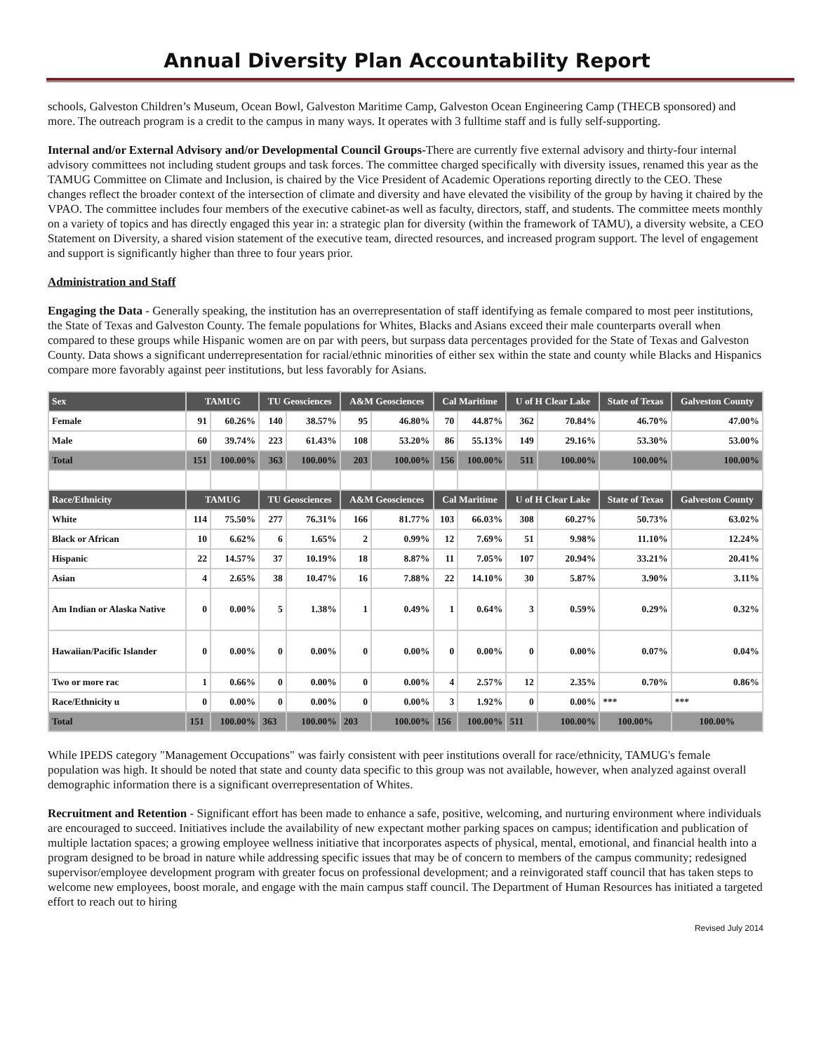Annual Diversity Plan Accountability Report
schools, Galveston Children’s Museum, Ocean Bowl, Galveston Maritime Camp, Galveston Ocean Engineering Camp (THECB sponsored) and more. The outreach program is a credit to the campus in many ways. It operates with 3 fulltime staff and is fully self-supporting.
Internal and/or External Advisory and/or Developmental Council Groups-There are currently five external advisory and thirty-four internal advisory committees not including student groups and task forces. The committee charged specifically with diversity issues, renamed this year as the TAMUG Committee on Climate and Inclusion, is chaired by the Vice President of Academic Operations reporting directly to the CEO. These changes reflect the broader context of the intersection of climate and diversity and have elevated the visibility of the group by having it chaired by the VPAO. The committee includes four members of the executive cabinet-as well as faculty, directors, staff, and students. The committee meets monthly on a variety of topics and has directly engaged this year in: a strategic plan for diversity (within the framework of TAMU), a diversity website, a CEO Statement on Diversity, a shared vision statement of the executive team, directed resources, and increased program support. The level of engagement and support is significantly higher than three to four years prior.
Administration and Staff
Engaging the Data - Generally speaking, the institution has an overrepresentation of staff identifying as female compared to most peer institutions, the State of Texas and Galveston County. The female populations for Whites, Blacks and Asians exceed their male counterparts overall when compared to these groups while Hispanic women are on par with peers, but surpass data percentages provided for the State of Texas and Galveston County. Data shows a significant underrepresentation for racial/ethnic minorities of either sex within the state and county while Blacks and Hispanics compare more favorably against peer institutions, but less favorably for Asians.
| Sex | TAMUG | | TU Geosciences | | A&M Geosciences | | Cal Maritime | | U of H Clear Lake | | State of Texas | Galveston County |
| --- | --- | --- | --- | --- | --- | --- | --- | --- | --- | --- | --- | --- |
| Female | 91 | 60.26% | 140 | 38.57% | 95 | 46.80% | 70 | 44.87% | 362 | 70.84% | 46.70% | 47.00% |
| Male | 60 | 39.74% | 223 | 61.43% | 108 | 53.20% | 86 | 55.13% | 149 | 29.16% | 53.30% | 53.00% |
| Total | 151 | 100.00% | 363 | 100.00% | 203 | 100.00% | 156 | 100.00% | 511 | 100.00% | 100.00% | 100.00% |
| Race/Ethnicity | TAMUG | | TU Geosciences | | A&M Geosciences | | Cal Maritime | | U of H Clear Lake | | State of Texas | Galveston County |
| White | 114 | 75.50% | 277 | 76.31% | 166 | 81.77% | 103 | 66.03% | 308 | 60.27% | 50.73% | 63.02% |
| Black or African | 10 | 6.62% | 6 | 1.65% | 2 | 0.99% | 12 | 7.69% | 51 | 9.98% | 11.10% | 12.24% |
| Hispanic | 22 | 14.57% | 37 | 10.19% | 18 | 8.87% | 11 | 7.05% | 107 | 20.94% | 33.21% | 20.41% |
| Asian | 4 | 2.65% | 38 | 10.47% | 16 | 7.88% | 22 | 14.10% | 30 | 5.87% | 3.90% | 3.11% |
| Am Indian or Alaska Native | 0 | 0.00% | 5 | 1.38% | 1 | 0.49% | 1 | 0.64% | 3 | 0.59% | 0.29% | 0.32% |
| Hawaiian/Pacific Islander | 0 | 0.00% | 0 | 0.00% | 0 | 0.00% | 0 | 0.00% | 0 | 0.00% | 0.07% | 0.04% |
| Two or more rac | 1 | 0.66% | 0 | 0.00% | 0 | 0.00% | 4 | 2.57% | 12 | 2.35% | 0.70% | 0.86% |
| Race/Ethnicity u | 0 | 0.00% | 0 | 0.00% | 0 | 0.00% | 3 | 1.92% | 0 | 0.00% | *** | *** |
| Total | 151 | 100.00% | 363 | 100.00% | 203 | 100.00% | 156 | 100.00% | 511 | 100.00% | 100.00% | 100.00% |
While IPEDS category "Management Occupations" was fairly consistent with peer institutions overall for race/ethnicity, TAMUG's female population was high. It should be noted that state and county data specific to this group was not available, however, when analyzed against overall demographic information there is a significant overrepresentation of Whites.
Recruitment and Retention - Significant effort has been made to enhance a safe, positive, welcoming, and nurturing environment where individuals are encouraged to succeed. Initiatives include the availability of new expectant mother parking spaces on campus; identification and publication of multiple lactation spaces; a growing employee wellness initiative that incorporates aspects of physical, mental, emotional, and financial health into a program designed to be broad in nature while addressing specific issues that may be of concern to members of the campus community; redesigned supervisor/employee development program with greater focus on professional development; and a reinvigorated staff council that has taken steps to welcome new employees, boost morale, and engage with the main campus staff council. The Department of Human Resources has initiated a targeted effort to reach out to hiring
Revised July 2014